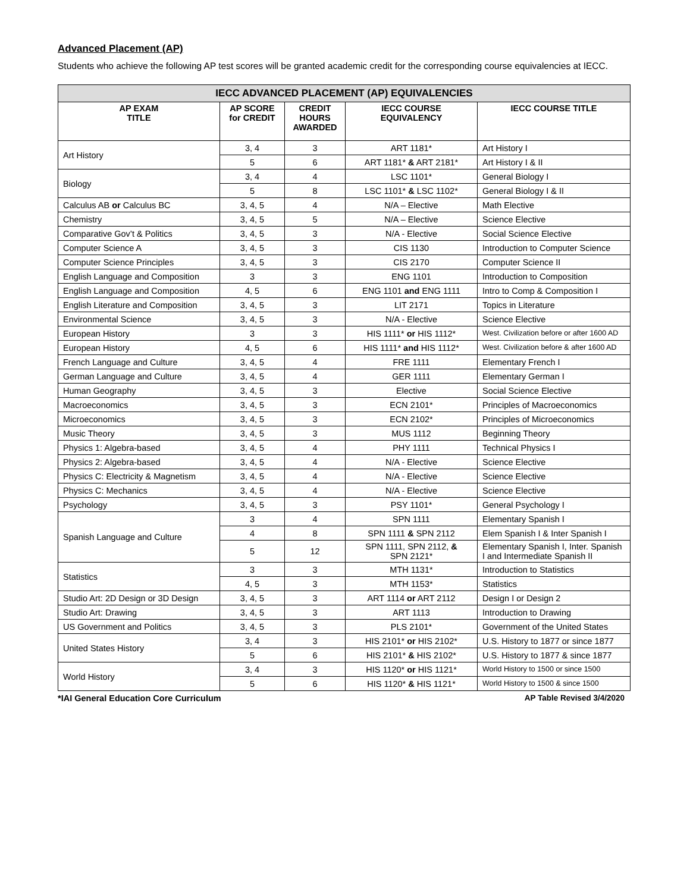Advanced Placement (AP)
Students who achieve the following AP test scores will be granted academic credit for the corresponding course equivalencies at IECC.
| IECC ADVANCED PLACEMENT (AP) EQUIVALENCIES | | | | |
| --- | --- | --- | --- | --- |
| AP EXAM TITLE | AP SCORE for CREDIT | CREDIT HOURS AWARDED | IECC COURSE EQUIVALENCY | IECC COURSE TITLE |
| Art History | 3, 4 | 3 | ART 1181* | Art History I |
| | 5 | 6 | ART 1181* & ART 2181* | Art History I & II |
| Biology | 3, 4 | 4 | LSC 1101* | General Biology I |
| | 5 | 8 | LSC 1101* & LSC 1102* | General Biology I & II |
| Calculus AB or Calculus BC | 3, 4, 5 | 4 | N/A – Elective | Math Elective |
| Chemistry | 3, 4, 5 | 5 | N/A – Elective | Science Elective |
| Comparative Gov’t & Politics | 3, 4, 5 | 3 | N/A - Elective | Social Science Elective |
| Computer Science A | 3, 4, 5 | 3 | CIS 1130 | Introduction to Computer Science |
| Computer Science Principles | 3, 4, 5 | 3 | CIS 2170 | Computer Science II |
| English Language and Composition | 3 | 3 | ENG 1101 | Introduction to Composition |
| English Language and Composition | 4, 5 | 6 | ENG 1101 and ENG 1111 | Intro to Comp & Composition I |
| English Literature and Composition | 3, 4, 5 | 3 | LIT 2171 | Topics in Literature |
| Environmental Science | 3, 4, 5 | 3 | N/A - Elective | Science Elective |
| European History | 3 | 3 | HIS 1111* or HIS 1112* | West. Civilization before or after 1600 AD |
| European History | 4, 5 | 6 | HIS 1111* and HIS 1112* | West. Civilization before & after 1600 AD |
| French Language and Culture | 3, 4, 5 | 4 | FRE 1111 | Elementary French I |
| German Language and Culture | 3, 4, 5 | 4 | GER 1111 | Elementary German I |
| Human Geography | 3, 4, 5 | 3 | Elective | Social Science Elective |
| Macroeconomics | 3, 4, 5 | 3 | ECN 2101* | Principles of Macroeconomics |
| Microeconomics | 3, 4, 5 | 3 | ECN 2102* | Principles of Microeconomics |
| Music Theory | 3, 4, 5 | 3 | MUS 1112 | Beginning Theory |
| Physics 1: Algebra-based | 3, 4, 5 | 4 | PHY 1111 | Technical Physics I |
| Physics 2: Algebra-based | 3, 4, 5 | 4 | N/A - Elective | Science Elective |
| Physics C: Electricity & Magnetism | 3, 4, 5 | 4 | N/A - Elective | Science Elective |
| Physics C: Mechanics | 3, 4, 5 | 4 | N/A - Elective | Science Elective |
| Psychology | 3, 4, 5 | 3 | PSY 1101* | General Psychology I |
| Spanish Language and Culture | 3 | 4 | SPN 1111 | Elementary Spanish I |
| | 4 | 8 | SPN 1111 & SPN 2112 | Elem Spanish I & Inter Spanish I |
| | 5 | 12 | SPN 1111, SPN 2112, & SPN 2121* | Elementary Spanish I, Inter. Spanish I and Intermediate Spanish II |
| Statistics | 3 | 3 | MTH 1131* | Introduction to Statistics |
| | 4, 5 | 3 | MTH 1153* | Statistics |
| Studio Art: 2D Design or 3D Design | 3, 4, 5 | 3 | ART 1114 or ART 2112 | Design I or Design 2 |
| Studio Art: Drawing | 3, 4, 5 | 3 | ART 1113 | Introduction to Drawing |
| US Government and Politics | 3, 4, 5 | 3 | PLS 2101* | Government of the United States |
| United States History | 3, 4 | 3 | HIS 2101* or HIS 2102* | U.S. History to 1877 or since 1877 |
| | 5 | 6 | HIS 2101* & HIS 2102* | U.S. History to 1877 & since 1877 |
| World History | 3, 4 | 3 | HIS 1120* or HIS 1121* | World History to 1500 or since 1500 |
| | 5 | 6 | HIS 1120* & HIS 1121* | World History to 1500 & since 1500 |
*IAI General Education Core Curriculum AP Table Revised 3/4/2020